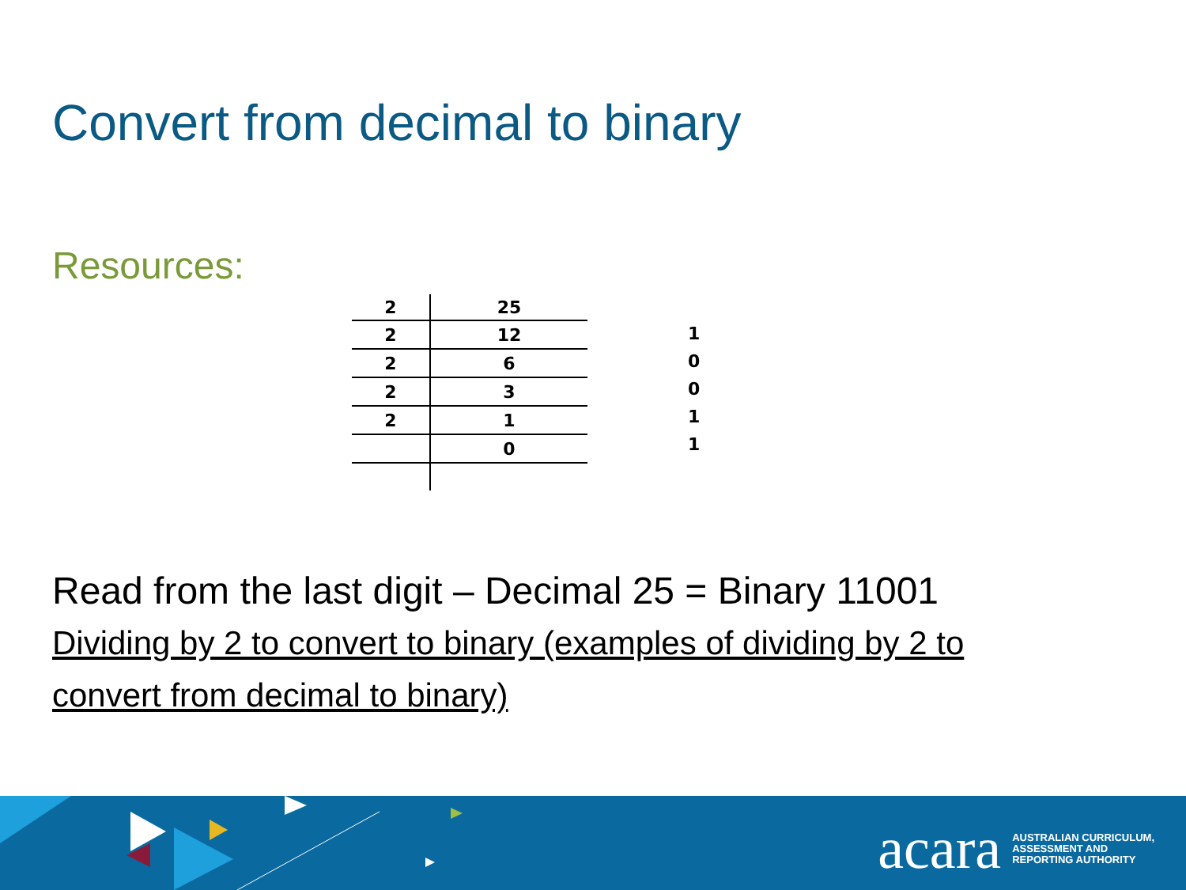Convert from decimal to binary
Resources:
| 2 | 25 |
| 2 | 12 |
| 2 | 6 |
| 2 | 3 |
| 2 | 1 |
| | 0 |
1
0
0
1
1
Read from the last digit – Decimal 25 = Binary 11001
Dividing by 2 to convert to binary (examples of dividing by 2 to
convert from decimal to binary)
acara AUSTRALIAN CURRICULUM,
ASSESSMENT AND
REPORTING AUTHORITY